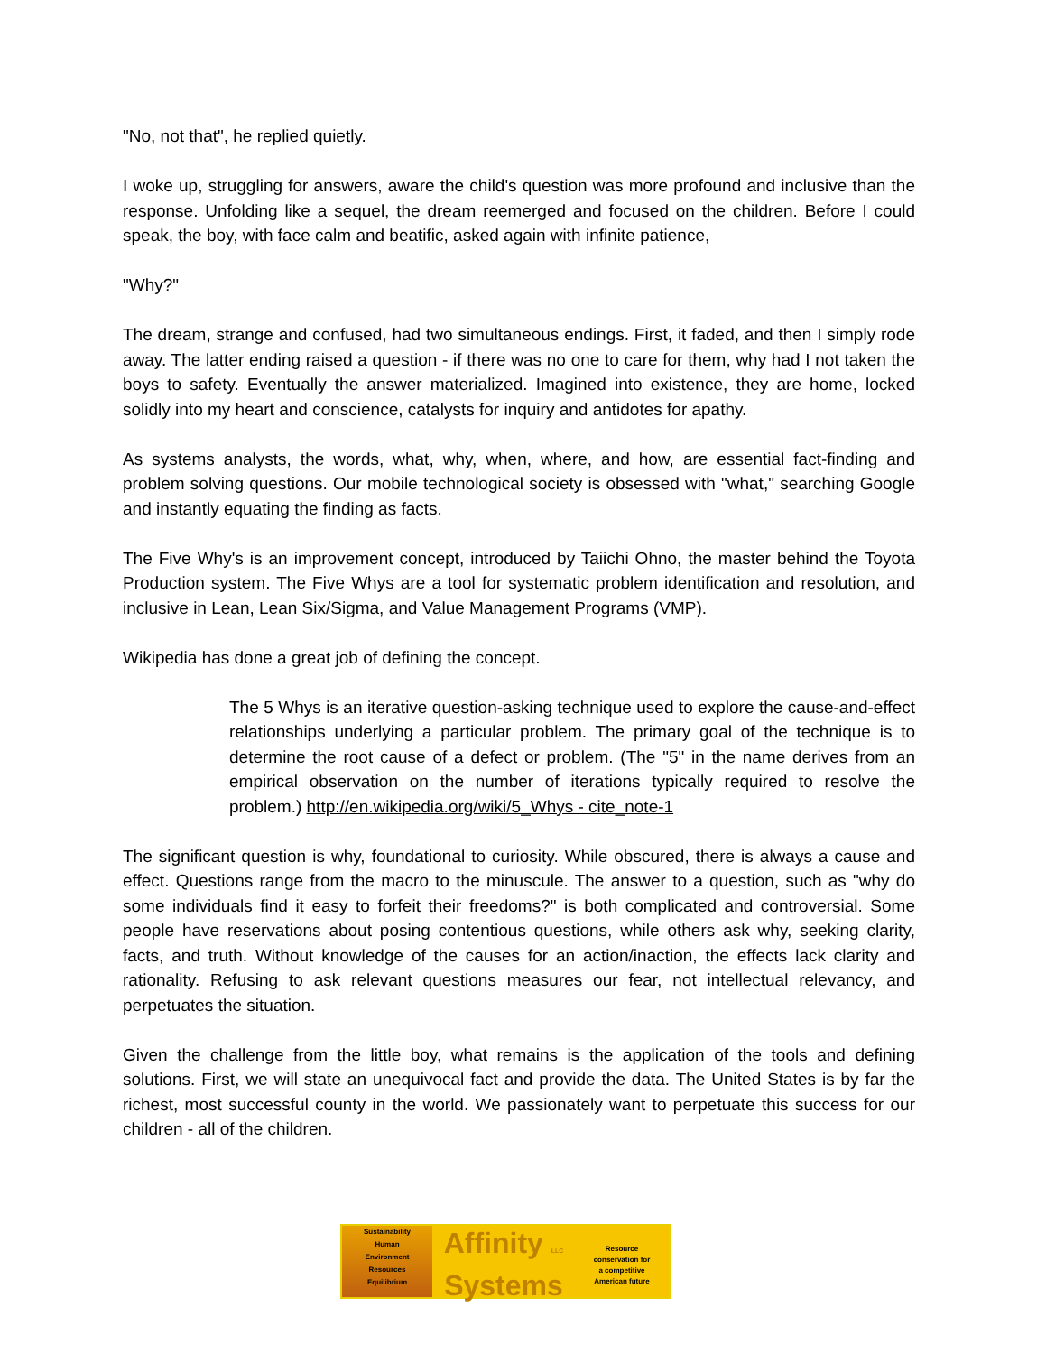"No, not that", he replied quietly.
I woke up, struggling for answers, aware the child's question was more profound and inclusive than the response. Unfolding like a sequel, the dream reemerged and focused on the children. Before I could speak, the boy, with face calm and beatific, asked again with infinite patience,
"Why?"
The dream, strange and confused, had two simultaneous endings. First, it faded, and then I simply rode away. The latter ending raised a question - if there was no one to care for them, why had I not taken the boys to safety. Eventually the answer materialized. Imagined into existence, they are home, locked solidly into my heart and conscience, catalysts for inquiry and antidotes for apathy.
As systems analysts, the words, what, why, when, where, and how, are essential fact-finding and problem solving questions. Our mobile technological society is obsessed with "what," searching Google and instantly equating the finding as facts.
The Five Why's is an improvement concept, introduced by Taiichi Ohno, the master behind the Toyota Production system. The Five Whys are a tool for systematic problem identification and resolution, and inclusive in Lean, Lean Six/Sigma, and Value Management Programs (VMP).
Wikipedia has done a great job of defining the concept.
The 5 Whys is an iterative question-asking technique used to explore the cause-and-effect relationships underlying a particular problem. The primary goal of the technique is to determine the root cause of a defect or problem. (The "5" in the name derives from an empirical observation on the number of iterations typically required to resolve the problem.) http://en.wikipedia.org/wiki/5_Whys - cite_note-1
The significant question is why, foundational to curiosity. While obscured, there is always a cause and effect. Questions range from the macro to the minuscule. The answer to a question, such as "why do some individuals find it easy to forfeit their freedoms?" is both complicated and controversial. Some people have reservations about posing contentious questions, while others ask why, seeking clarity, facts, and truth. Without knowledge of the causes for an action/inaction, the effects lack clarity and rationality. Refusing to ask relevant questions measures our fear, not intellectual relevancy, and perpetuates the situation.
Given the challenge from the little boy, what remains is the application of the tools and defining solutions. First, we will state an unequivocal fact and provide the data. The United States is by far the richest, most successful county in the world. We passionately want to perpetuate this success for our children - all of the children.
Sustainability
Human
Environment
Resources
Equilibrium
Affinity LLC
Systems
Resource
conservation for
a competitive
American future